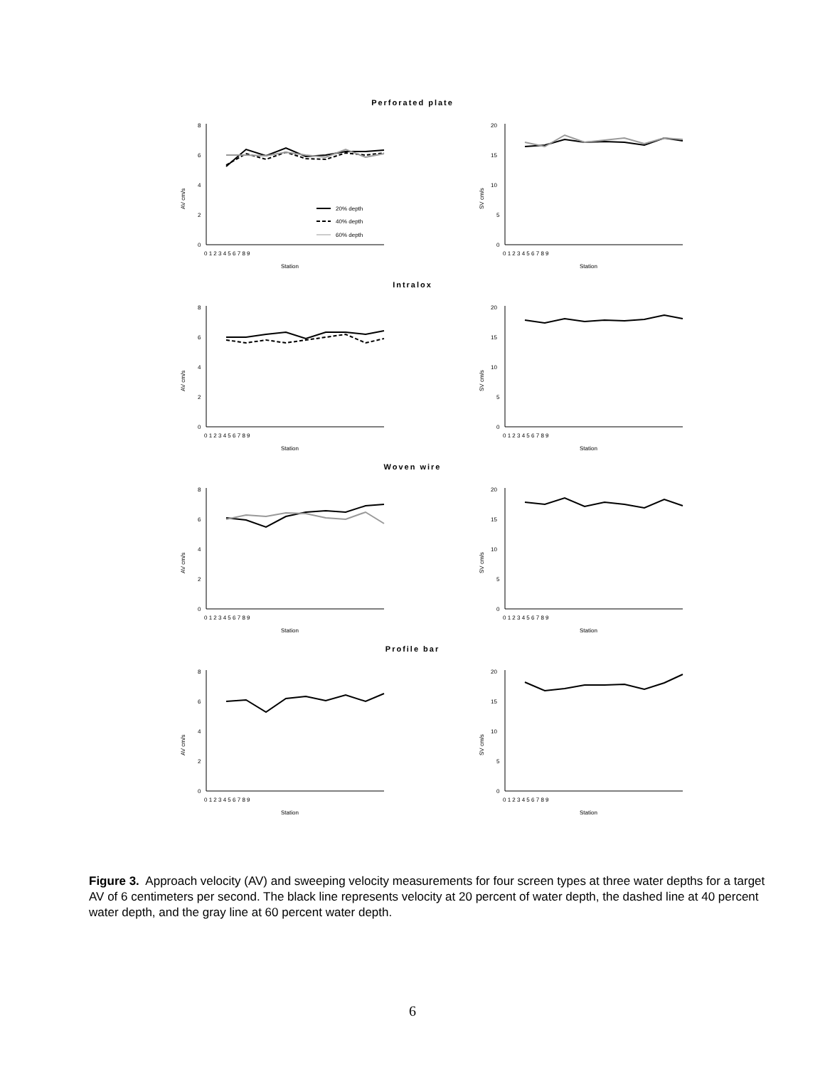Perforated plate
0
2
4
6
8
0 1 2 3 4 5 6 7 8 9
Station
AV cm/s
20% depth
40% depth
60% depth
20
15
10
5
0
0 1 2 3 4 5 6 7 8 9
Station
SV cm/s
Intralox
0
2
4
6
8
0 1 2 3 4 5 6 7 8 9
Station
AV cm/s
20
15
10
5
0
0 1 2 3 4 5 6 7 8 9
Station
SV cm/s
Woven wire
0
2
4
6
8
0 1 2 3 4 5 6 7 8 9
Station
AV cm/s
20
15
10
5
0
0 1 2 3 4 5 6 7 8 9
Station
SV cm/s
Profile bar
0
2
4
6
8
0 1 2 3 4 5 6 7 8 9
Station
AV cm/s
20
15
10
5
0
0 1 2 3 4 5 6 7 8 9
Station
SV cm/s
Figure 3. Approach velocity (AV) and sweeping velocity measurements for four screen types at three water depths for a target AV of 6 centimeters per second. The black line represents velocity at 20 percent of water depth, the dashed line at 40 percent water depth, and the gray line at 60 percent water depth.
6